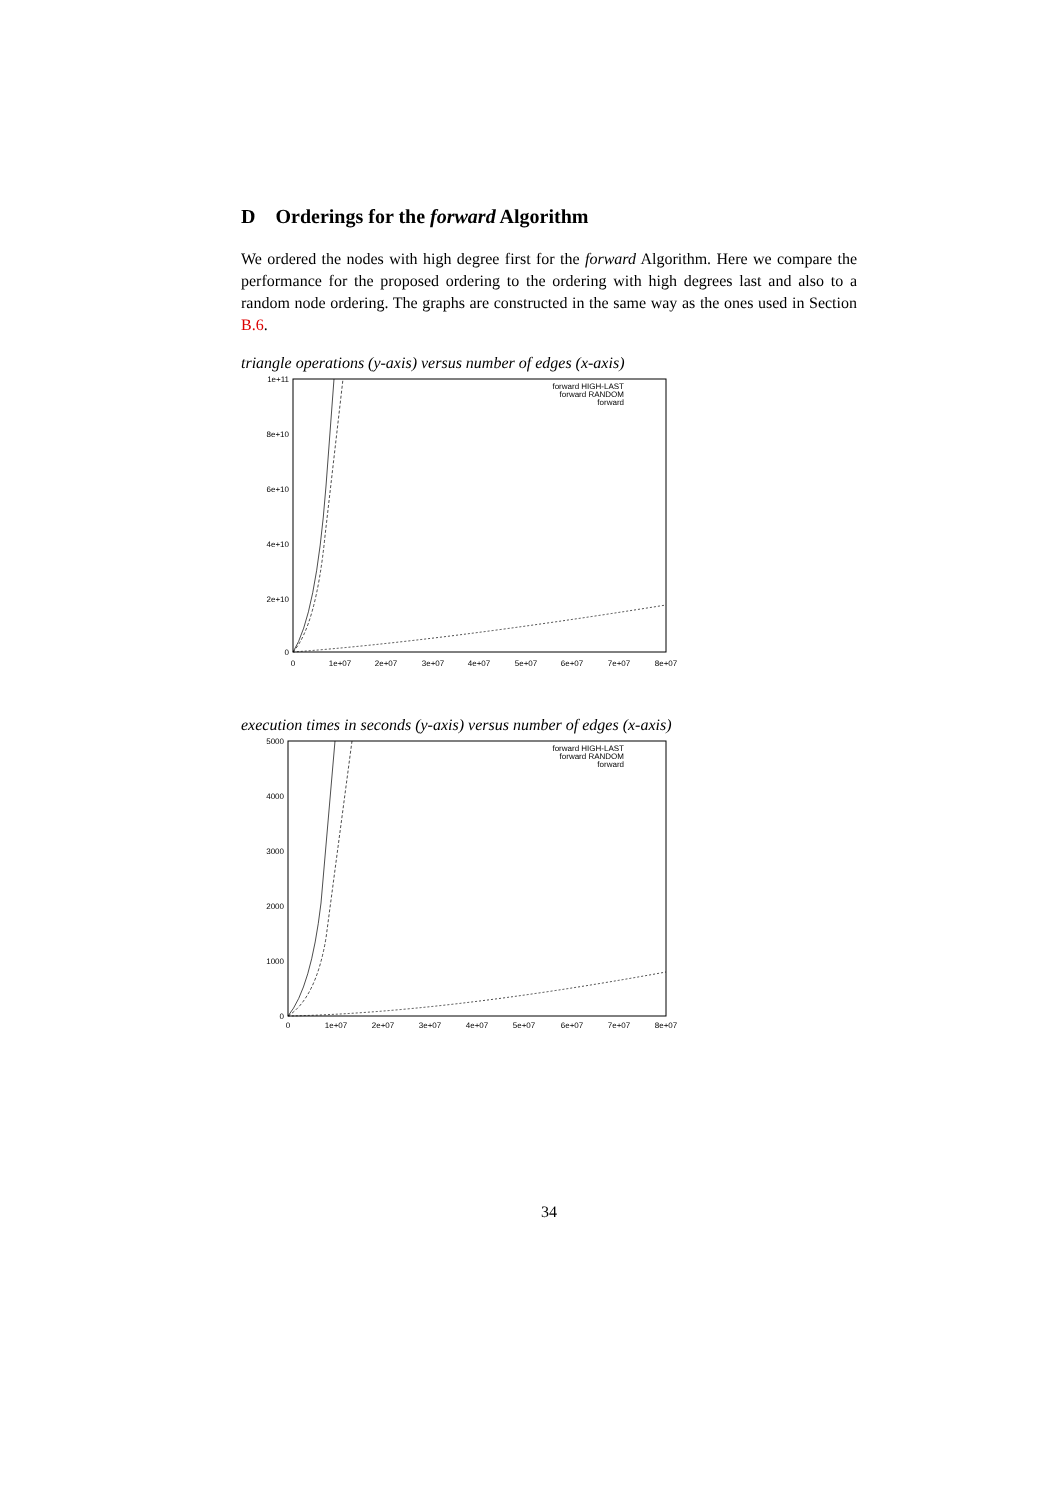D Orderings for the forward Algorithm
We ordered the nodes with high degree first for the forward Algorithm. Here we compare the performance for the proposed ordering to the ordering with high degrees last and also to a random node ordering. The graphs are constructed in the same way as the ones used in Section B.6.
triangle operations (y-axis) versus number of edges (x-axis)
1e+11
8e+10
6e+10
4e+10
2e+10
0
0
1e+07
2e+07
3e+07
4e+07
5e+07
6e+07
7e+07
8e+07
forward HIGH-LAST
forward RANDOM
forward
execution times in seconds (y-axis) versus number of edges (x-axis)
5000
4000
3000
2000
1000
0
0
1e+07
2e+07
3e+07
4e+07
5e+07
6e+07
7e+07
8e+07
forward HIGH-LAST
forward RANDOM
forward
34